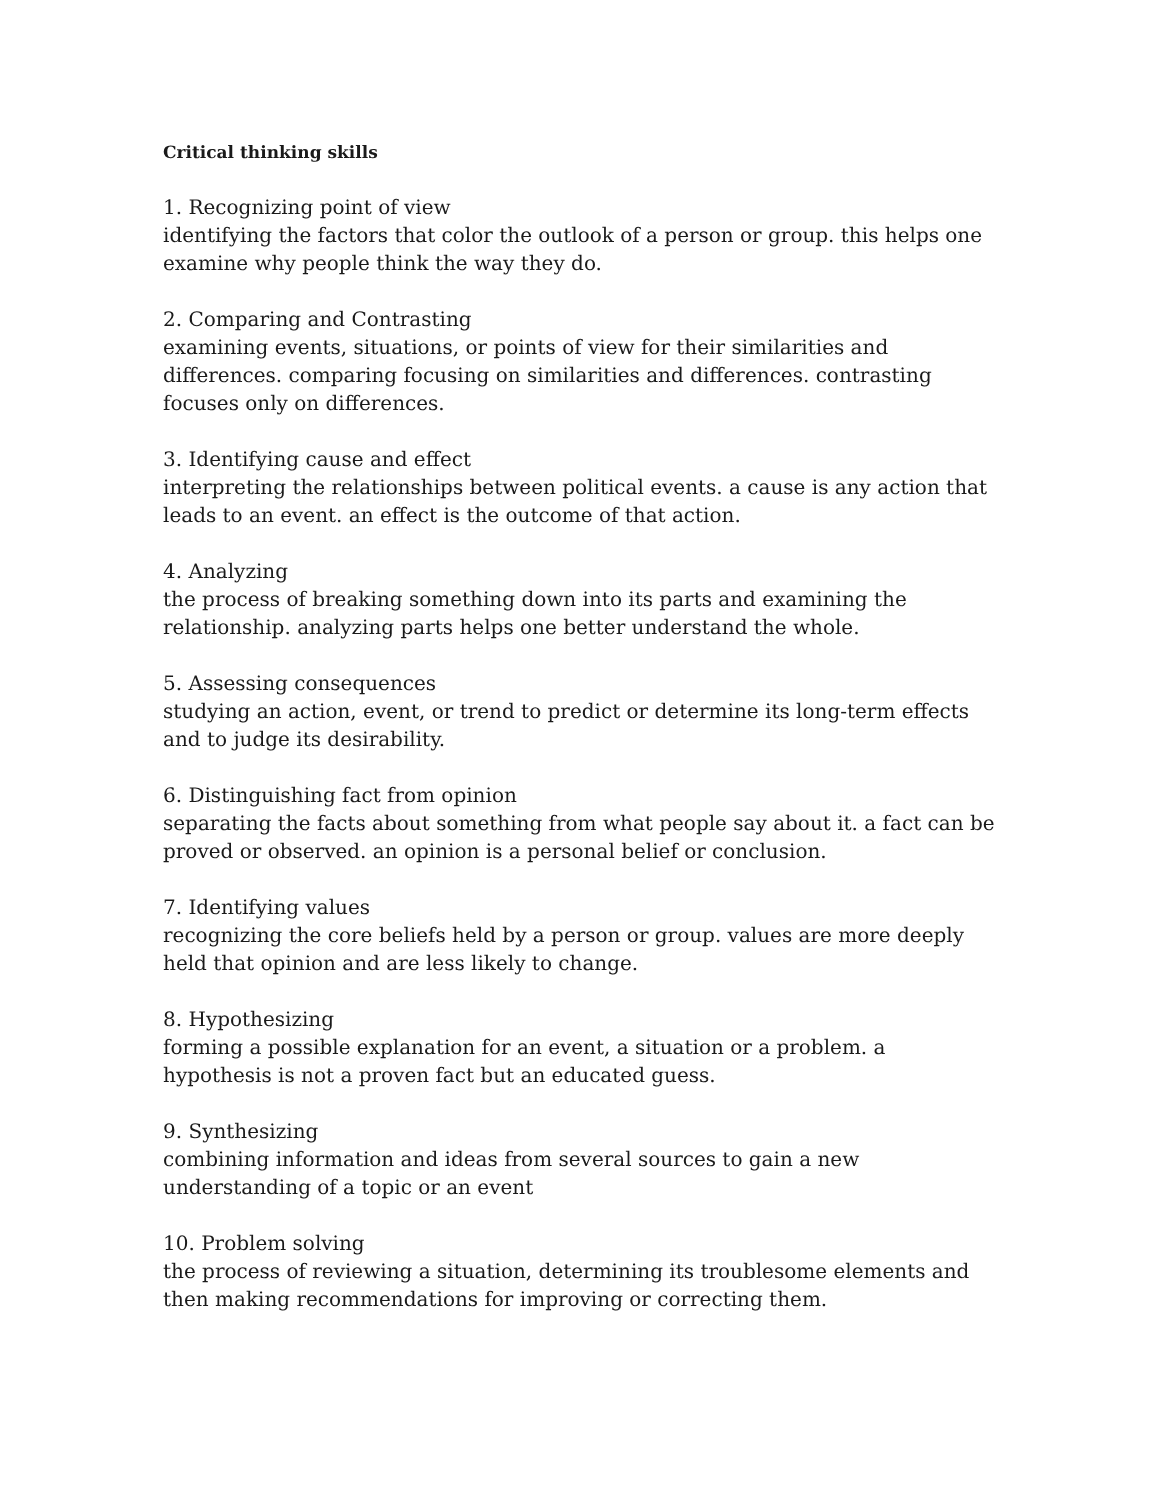Critical thinking skills
1. Recognizing point of view
identifying the factors that color the outlook of a person or group. this helps one examine why people think the way they do.
2. Comparing and Contrasting
examining events, situations, or points of view for their similarities and differences. comparing focusing on similarities and differences. contrasting focuses only on differences.
3. Identifying cause and effect
interpreting the relationships between political events. a cause is any action that leads to an event. an effect is the outcome of that action.
4. Analyzing
the process of breaking something down into its parts and examining the relationship. analyzing parts helps one better understand the whole.
5. Assessing consequences
studying an action, event, or trend to predict or determine its long-term effects and to judge its desirability.
6. Distinguishing fact from opinion
separating the facts about something from what people say about it. a fact can be proved or observed. an opinion is a personal belief or conclusion.
7. Identifying values
recognizing the core beliefs held by a person or group. values are more deeply held that opinion and are less likely to change.
8. Hypothesizing
forming a possible explanation for an event, a situation or a problem. a hypothesis is not a proven fact but an educated guess.
9. Synthesizing
combining information and ideas from several sources to gain a new understanding of a topic or an event
10. Problem solving
the process of reviewing a situation, determining its troublesome elements and then making recommendations for improving or correcting them.